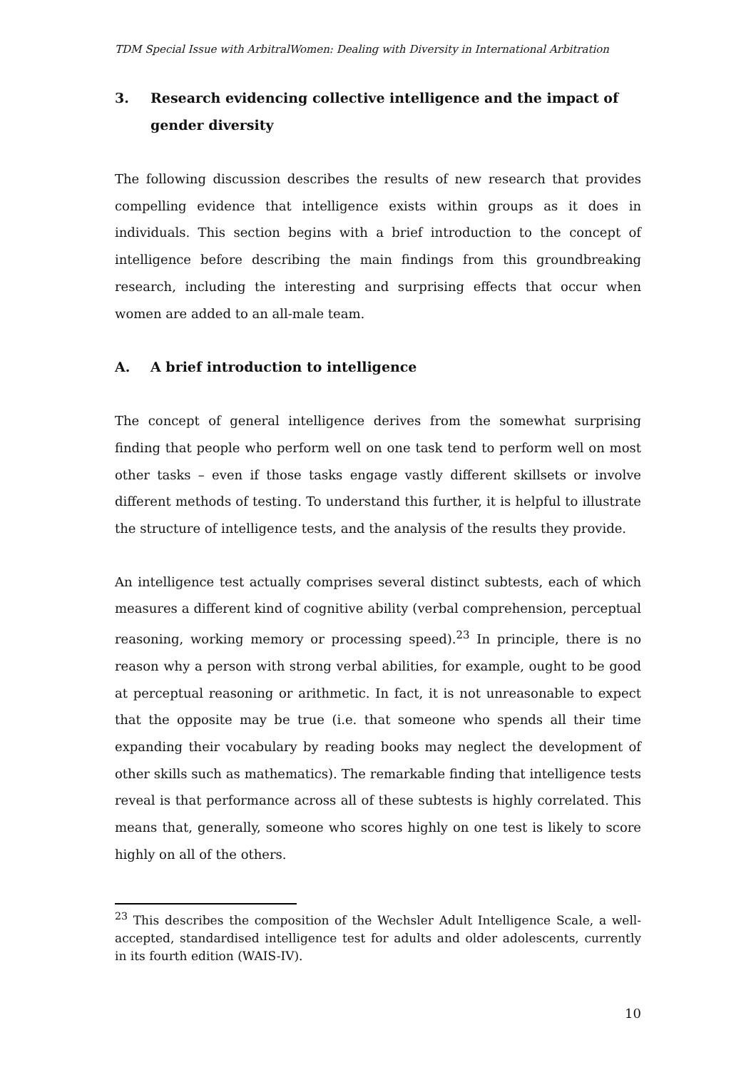TDM Special Issue with ArbitralWomen: Dealing with Diversity in International Arbitration
3. Research evidencing collective intelligence and the impact of gender diversity
The following discussion describes the results of new research that provides compelling evidence that intelligence exists within groups as it does in individuals. This section begins with a brief introduction to the concept of intelligence before describing the main findings from this groundbreaking research, including the interesting and surprising effects that occur when women are added to an all-male team.
A. A brief introduction to intelligence
The concept of general intelligence derives from the somewhat surprising finding that people who perform well on one task tend to perform well on most other tasks – even if those tasks engage vastly different skillsets or involve different methods of testing. To understand this further, it is helpful to illustrate the structure of intelligence tests, and the analysis of the results they provide.
An intelligence test actually comprises several distinct subtests, each of which measures a different kind of cognitive ability (verbal comprehension, perceptual reasoning, working memory or processing speed).<sup>23</sup> In principle, there is no reason why a person with strong verbal abilities, for example, ought to be good at perceptual reasoning or arithmetic. In fact, it is not unreasonable to expect that the opposite may be true (i.e. that someone who spends all their time expanding their vocabulary by reading books may neglect the development of other skills such as mathematics). The remarkable finding that intelligence tests reveal is that performance across all of these subtests is highly correlated. This means that, generally, someone who scores highly on one test is likely to score highly on all of the others.
<sup>23</sup> This describes the composition of the Wechsler Adult Intelligence Scale, a well-accepted, standardised intelligence test for adults and older adolescents, currently in its fourth edition (WAIS-IV).
10